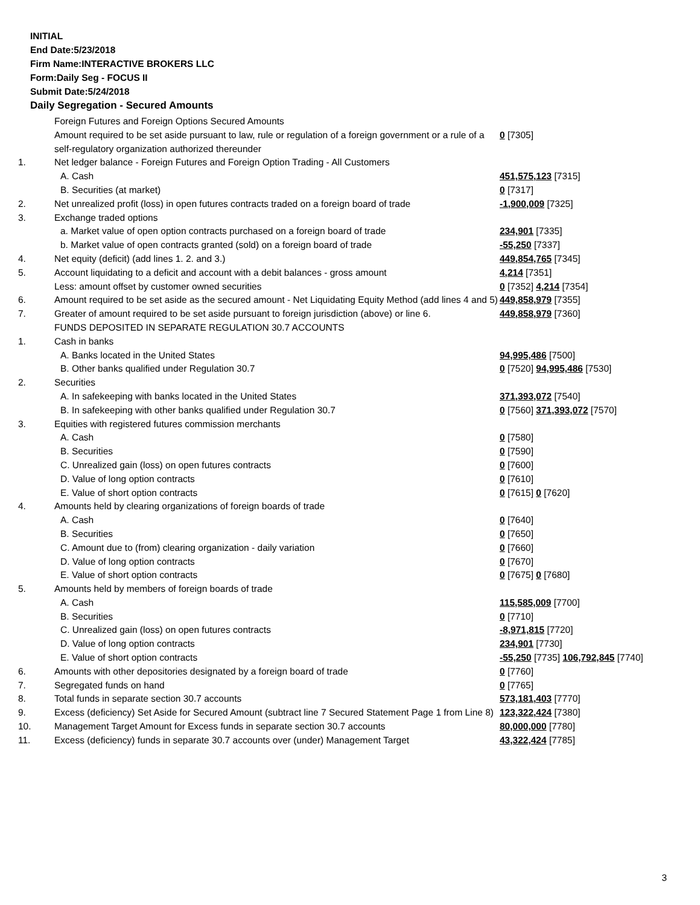INITIAL
End Date:5/23/2018
Firm Name:INTERACTIVE BROKERS LLC
Form:Daily Seg - FOCUS II
Submit Date:5/24/2018
Daily Segregation - Secured Amounts
| | Foreign Futures and Foreign Options Secured Amounts | |
| | Amount required to be set aside pursuant to law, rule or regulation of a foreign government or a rule of a self-regulatory organization authorized thereunder | 0 [7305] |
| 1. | Net ledger balance - Foreign Futures and Foreign Option Trading - All Customers | |
| | A. Cash | 451,575,123 [7315] |
| | B. Securities (at market) | 0 [7317] |
| 2. | Net unrealized profit (loss) in open futures contracts traded on a foreign board of trade | -1,900,009 [7325] |
| 3. | Exchange traded options | |
| | a. Market value of open option contracts purchased on a foreign board of trade | 234,901 [7335] |
| | b. Market value of open contracts granted (sold) on a foreign board of trade | -55,250 [7337] |
| 4. | Net equity (deficit) (add lines 1. 2. and 3.) | 449,854,765 [7345] |
| 5. | Account liquidating to a deficit and account with a debit balances - gross amount | 4,214 [7351] |
| | Less: amount offset by customer owned securities | 0 [7352] 4,214 [7354] |
| 6. | Amount required to be set aside as the secured amount - Net Liquidating Equity Method (add lines 4 and 5) | 449,858,979 [7355] |
| 7. | Greater of amount required to be set aside pursuant to foreign jurisdiction (above) or line 6. | 449,858,979 [7360] |
| | FUNDS DEPOSITED IN SEPARATE REGULATION 30.7 ACCOUNTS | |
| 1. | Cash in banks | |
| | A. Banks located in the United States | 94,995,486 [7500] |
| | B. Other banks qualified under Regulation 30.7 | 0 [7520] 94,995,486 [7530] |
| 2. | Securities | |
| | A. In safekeeping with banks located in the United States | 371,393,072 [7540] |
| | B. In safekeeping with other banks qualified under Regulation 30.7 | 0 [7560] 371,393,072 [7570] |
| 3. | Equities with registered futures commission merchants | |
| | A. Cash | 0 [7580] |
| | B. Securities | 0 [7590] |
| | C. Unrealized gain (loss) on open futures contracts | 0 [7600] |
| | D. Value of long option contracts | 0 [7610] |
| | E. Value of short option contracts | 0 [7615] 0 [7620] |
| 4. | Amounts held by clearing organizations of foreign boards of trade | |
| | A. Cash | 0 [7640] |
| | B. Securities | 0 [7650] |
| | C. Amount due to (from) clearing organization - daily variation | 0 [7660] |
| | D. Value of long option contracts | 0 [7670] |
| | E. Value of short option contracts | 0 [7675] 0 [7680] |
| 5. | Amounts held by members of foreign boards of trade | |
| | A. Cash | 115,585,009 [7700] |
| | B. Securities | 0 [7710] |
| | C. Unrealized gain (loss) on open futures contracts | -8,971,815 [7720] |
| | D. Value of long option contracts | 234,901 [7730] |
| | E. Value of short option contracts | -55,250 [7735] 106,792,845 [7740] |
| 6. | Amounts with other depositories designated by a foreign board of trade | 0 [7760] |
| 7. | Segregated funds on hand | 0 [7765] |
| 8. | Total funds in separate section 30.7 accounts | 573,181,403 [7770] |
| 9. | Excess (deficiency) Set Aside for Secured Amount (subtract line 7 Secured Statement Page 1 from Line 8) | 123,322,424 [7380] |
| 10. | Management Target Amount for Excess funds in separate section 30.7 accounts | 80,000,000 [7780] |
| 11. | Excess (deficiency) funds in separate 30.7 accounts over (under) Management Target | 43,322,424 [7785] |
3